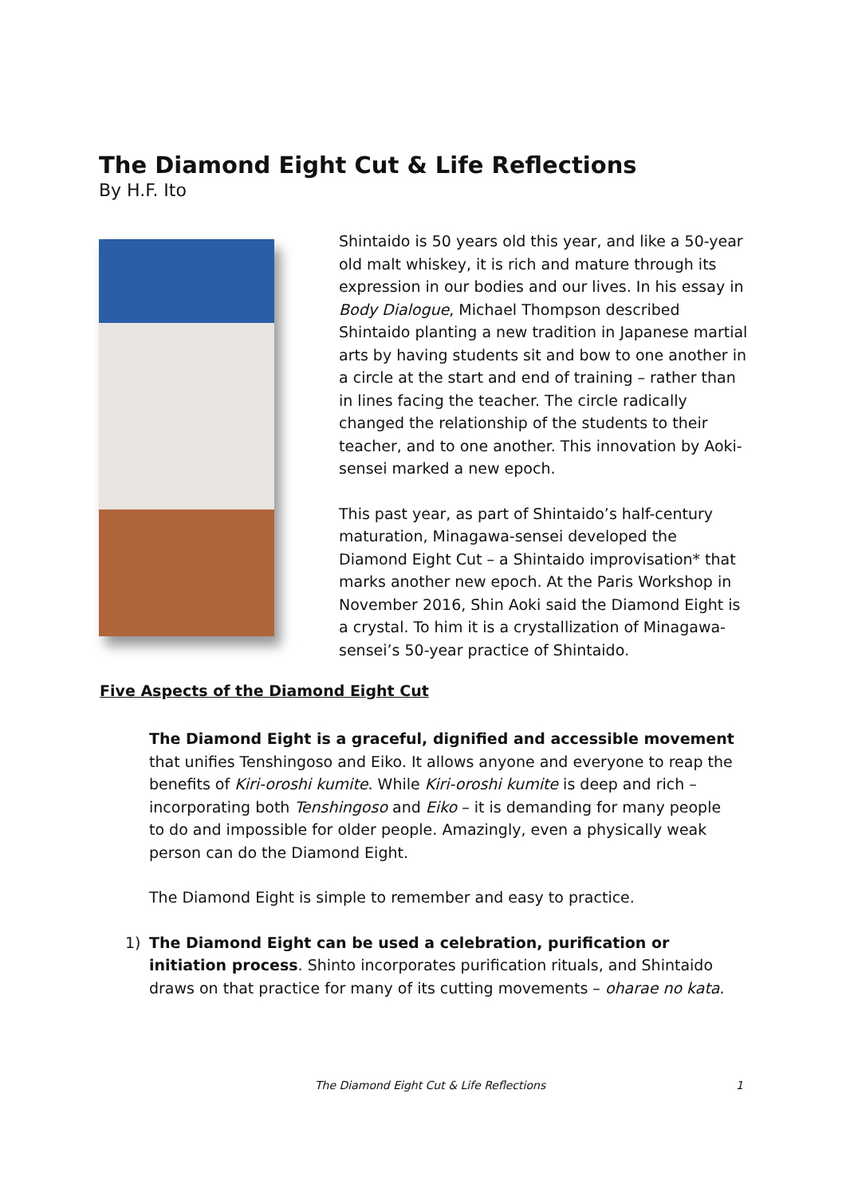The Diamond Eight Cut & Life Reflections
By H.F. Ito
Shintaido is 50 years old this year, and like a 50-year old malt whiskey, it is rich and mature through its expression in our bodies and our lives. In his essay in Body Dialogue, Michael Thompson described Shintaido planting a new tradition in Japanese martial arts by having students sit and bow to one another in a circle at the start and end of training – rather than in lines facing the teacher. The circle radically changed the relationship of the students to their teacher, and to one another. This innovation by Aoki-sensei marked a new epoch.
This past year, as part of Shintaido’s half-century maturation, Minagawa-sensei developed the Diamond Eight Cut – a Shintaido improvisation* that marks another new epoch. At the Paris Workshop in November 2016, Shin Aoki said the Diamond Eight is a crystal. To him it is a crystallization of Minagawa-sensei’s 50-year practice of Shintaido.
Five Aspects of the Diamond Eight Cut
The Diamond Eight is a graceful, dignified and accessible movement that unifies Tenshingoso and Eiko. It allows anyone and everyone to reap the benefits of Kiri-oroshi kumite. While Kiri-oroshi kumite is deep and rich – incorporating both Tenshingoso and Eiko – it is demanding for many people to do and impossible for older people. Amazingly, even a physically weak person can do the Diamond Eight.
The Diamond Eight is simple to remember and easy to practice.
1) The Diamond Eight can be used a celebration, purification or initiation process. Shinto incorporates purification rituals, and Shintaido draws on that practice for many of its cutting movements – oharae no kata.
The Diamond Eight Cut & Life Reflections
1